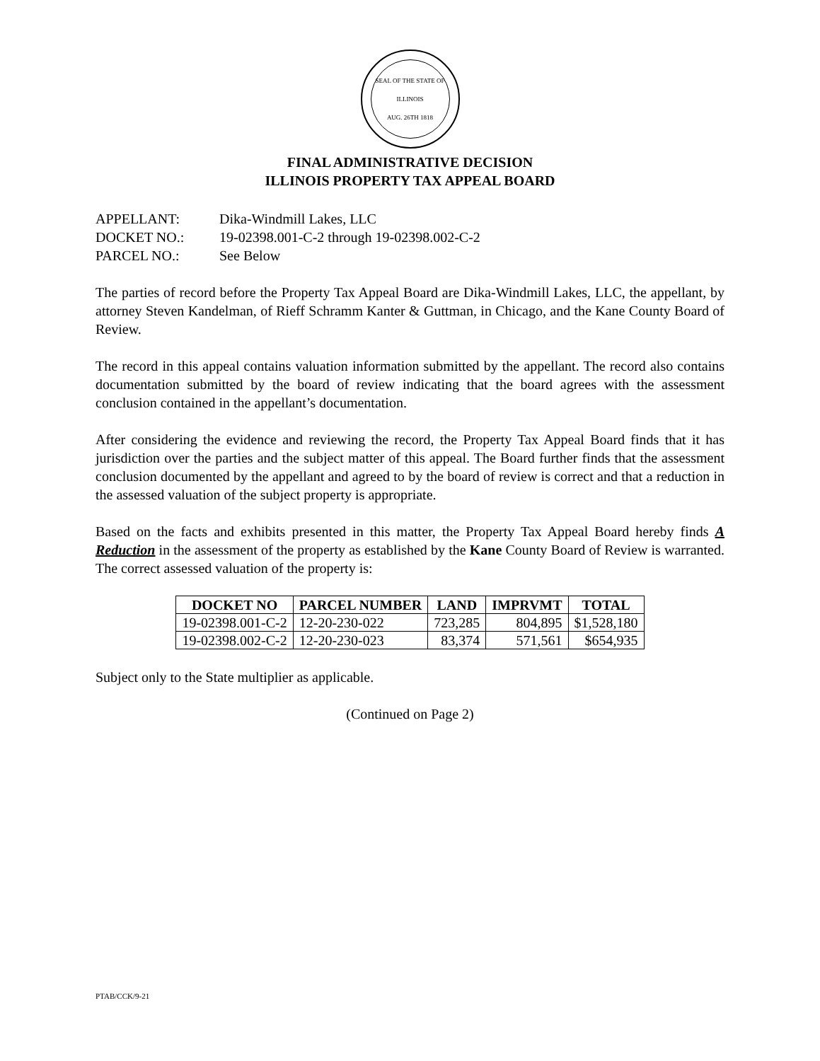SEAL OF THE STATE OF ILLINOIS
AUG. 26TH 1818
FINAL ADMINISTRATIVE DECISION
ILLINOIS PROPERTY TAX APPEAL BOARD
| APPELLANT: | Dika-Windmill Lakes, LLC |
| DOCKET NO.: | 19-02398.001-C-2 through 19-02398.002-C-2 |
| PARCEL NO.: | See Below |
The parties of record before the Property Tax Appeal Board are Dika-Windmill Lakes, LLC, the appellant, by attorney Steven Kandelman, of Rieff Schramm Kanter & Guttman, in Chicago, and the Kane County Board of Review.
The record in this appeal contains valuation information submitted by the appellant. The record also contains documentation submitted by the board of review indicating that the board agrees with the assessment conclusion contained in the appellant’s documentation.
After considering the evidence and reviewing the record, the Property Tax Appeal Board finds that it has jurisdiction over the parties and the subject matter of this appeal. The Board further finds that the assessment conclusion documented by the appellant and agreed to by the board of review is correct and that a reduction in the assessed valuation of the subject property is appropriate.
Based on the facts and exhibits presented in this matter, the Property Tax Appeal Board hereby finds A Reduction in the assessment of the property as established by the Kane County Board of Review is warranted. The correct assessed valuation of the property is:
| DOCKET NO | PARCEL NUMBER | LAND | IMPRVMT | TOTAL |
| --- | --- | --- | --- | --- |
| 19-02398.001-C-2 | 12-20-230-022 | 723,285 | 804,895 | $1,528,180 |
| 19-02398.002-C-2 | 12-20-230-023 | 83,374 | 571,561 | $654,935 |
Subject only to the State multiplier as applicable.
(Continued on Page 2)
PTAB/CCK/9-21